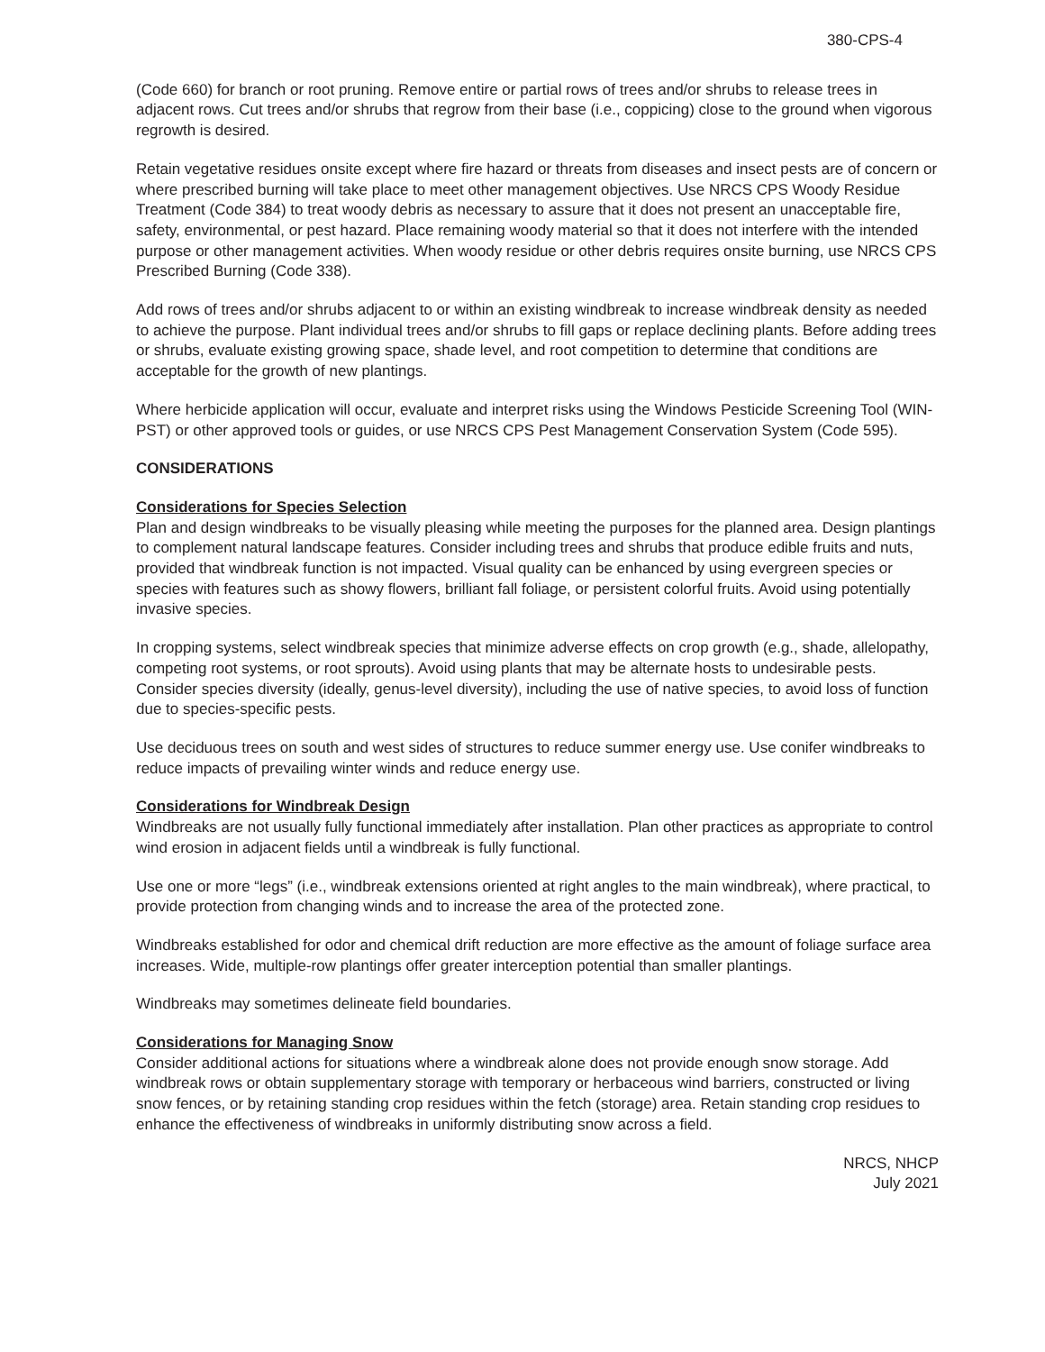380-CPS-4
(Code 660) for branch or root pruning. Remove entire or partial rows of trees and/or shrubs to release trees in adjacent rows. Cut trees and/or shrubs that regrow from their base (i.e., coppicing) close to the ground when vigorous regrowth is desired.
Retain vegetative residues onsite except where fire hazard or threats from diseases and insect pests are of concern or where prescribed burning will take place to meet other management objectives. Use NRCS CPS Woody Residue Treatment (Code 384) to treat woody debris as necessary to assure that it does not present an unacceptable fire, safety, environmental, or pest hazard. Place remaining woody material so that it does not interfere with the intended purpose or other management activities. When woody residue or other debris requires onsite burning, use NRCS CPS Prescribed Burning (Code 338).
Add rows of trees and/or shrubs adjacent to or within an existing windbreak to increase windbreak density as needed to achieve the purpose. Plant individual trees and/or shrubs to fill gaps or replace declining plants. Before adding trees or shrubs, evaluate existing growing space, shade level, and root competition to determine that conditions are acceptable for the growth of new plantings.
Where herbicide application will occur, evaluate and interpret risks using the Windows Pesticide Screening Tool (WIN-PST) or other approved tools or guides, or use NRCS CPS Pest Management Conservation System (Code 595).
CONSIDERATIONS
Considerations for Species Selection
Plan and design windbreaks to be visually pleasing while meeting the purposes for the planned area. Design plantings to complement natural landscape features. Consider including trees and shrubs that produce edible fruits and nuts, provided that windbreak function is not impacted. Visual quality can be enhanced by using evergreen species or species with features such as showy flowers, brilliant fall foliage, or persistent colorful fruits. Avoid using potentially invasive species.
In cropping systems, select windbreak species that minimize adverse effects on crop growth (e.g., shade, allelopathy, competing root systems, or root sprouts). Avoid using plants that may be alternate hosts to undesirable pests. Consider species diversity (ideally, genus-level diversity), including the use of native species, to avoid loss of function due to species-specific pests.
Use deciduous trees on south and west sides of structures to reduce summer energy use. Use conifer windbreaks to reduce impacts of prevailing winter winds and reduce energy use.
Considerations for Windbreak Design
Windbreaks are not usually fully functional immediately after installation. Plan other practices as appropriate to control wind erosion in adjacent fields until a windbreak is fully functional.
Use one or more “legs” (i.e., windbreak extensions oriented at right angles to the main windbreak), where practical, to provide protection from changing winds and to increase the area of the protected zone.
Windbreaks established for odor and chemical drift reduction are more effective as the amount of foliage surface area increases. Wide, multiple-row plantings offer greater interception potential than smaller plantings.
Windbreaks may sometimes delineate field boundaries.
Considerations for Managing Snow
Consider additional actions for situations where a windbreak alone does not provide enough snow storage. Add windbreak rows or obtain supplementary storage with temporary or herbaceous wind barriers, constructed or living snow fences, or by retaining standing crop residues within the fetch (storage) area. Retain standing crop residues to enhance the effectiveness of windbreaks in uniformly distributing snow across a field.
NRCS, NHCP
July 2021